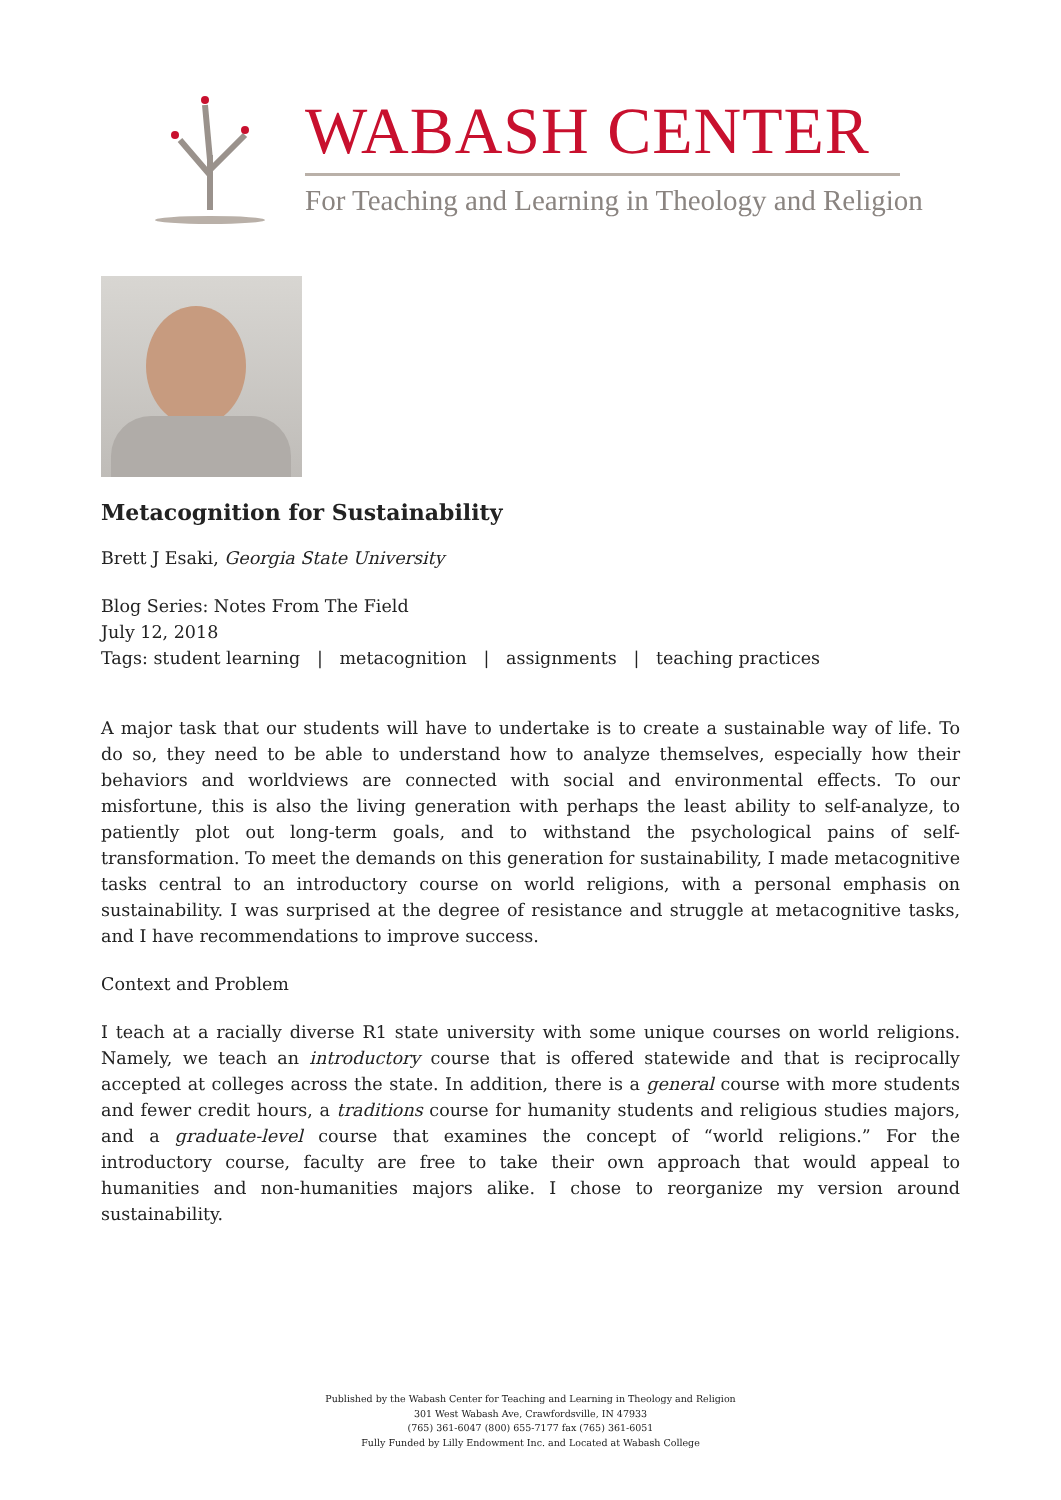WABASH CENTER
For Teaching and Learning in Theology and Religion
Metacognition for Sustainability
Brett J Esaki, Georgia State University
Blog Series: Notes From The Field
July 12, 2018
Tags: student learning | metacognition | assignments | teaching practices
A major task that our students will have to undertake is to create a sustainable way of life. To do so, they need to be able to understand how to analyze themselves, especially how their behaviors and worldviews are connected with social and environmental effects. To our misfortune, this is also the living generation with perhaps the least ability to self-analyze, to patiently plot out long-term goals, and to withstand the psychological pains of self-transformation. To meet the demands on this generation for sustainability, I made metacognitive tasks central to an introductory course on world religions, with a personal emphasis on sustainability. I was surprised at the degree of resistance and struggle at metacognitive tasks, and I have recommendations to improve success.
Context and Problem
I teach at a racially diverse R1 state university with some unique courses on world religions. Namely, we teach an introductory course that is offered statewide and that is reciprocally accepted at colleges across the state. In addition, there is a general course with more students and fewer credit hours, a traditions course for humanity students and religious studies majors, and a graduate-level course that examines the concept of “world religions.” For the introductory course, faculty are free to take their own approach that would appeal to humanities and non-humanities majors alike. I chose to reorganize my version around sustainability.
Published by the Wabash Center for Teaching and Learning in Theology and Religion
301 West Wabash Ave, Crawfordsville, IN 47933
(765) 361-6047 (800) 655-7177 fax (765) 361-6051
Fully Funded by Lilly Endowment Inc. and Located at Wabash College